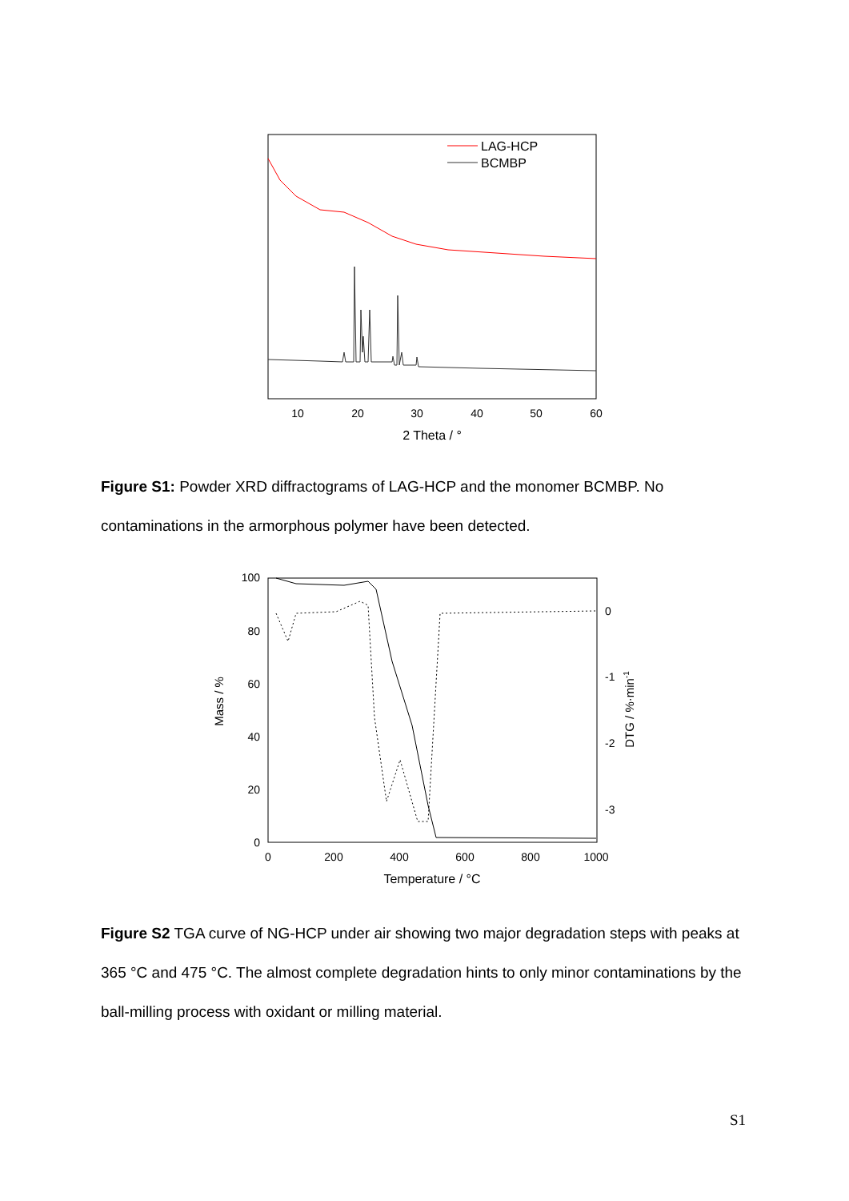LAG-HCP
BCMBP
10
20
30
40
50
60
2 Theta / °
Figure S1: Powder XRD diffractograms of LAG-HCP and the monomer BCMBP. No contaminations in the armorphous polymer have been detected.
100
80
60
40
20
0
0
-1
-2
-3
0
200
400
600
800
1000
Temperature / °C
Mass / %
DTG / %·min-1
Figure S2 TGA curve of NG-HCP under air showing two major degradation steps with peaks at 365 °C and 475 °C. The almost complete degradation hints to only minor contaminations by the ball-milling process with oxidant or milling material.
S1